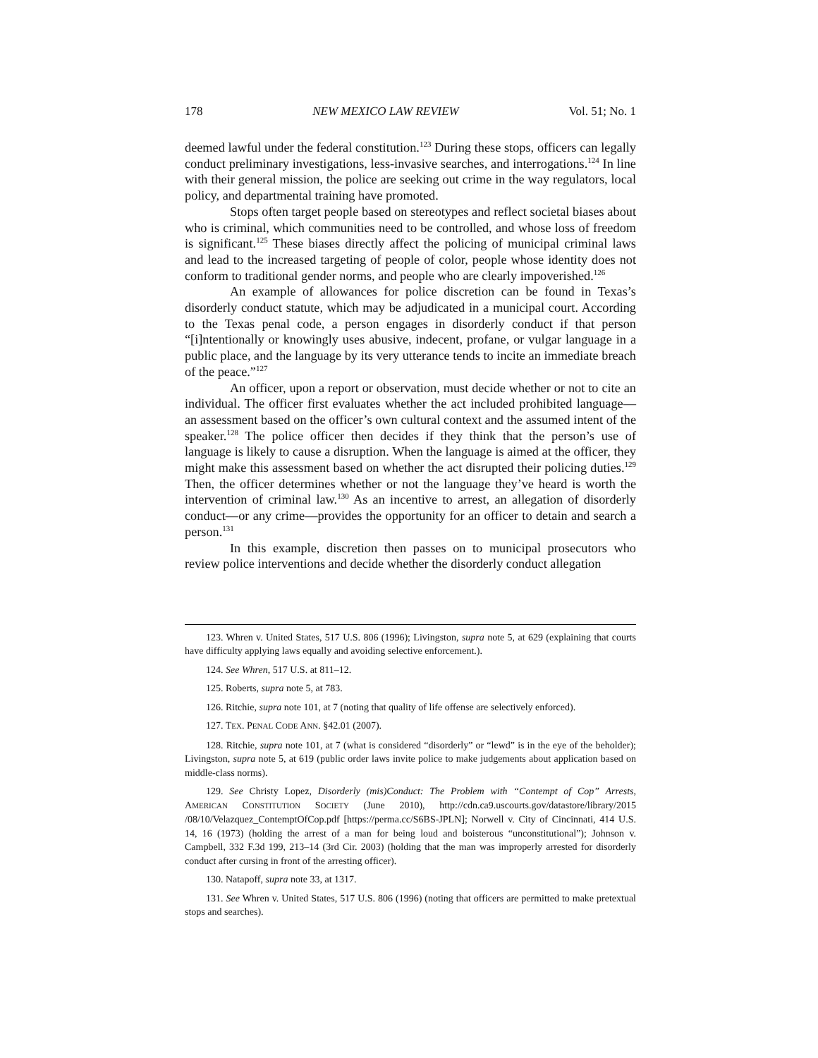178 NEW MEXICO LAW REVIEW Vol. 51; No. 1
deemed lawful under the federal constitution.<sup>123</sup> During these stops, officers can legally conduct preliminary investigations, less-invasive searches, and interrogations.<sup>124</sup> In line with their general mission, the police are seeking out crime in the way regulators, local policy, and departmental training have promoted.
Stops often target people based on stereotypes and reflect societal biases about who is criminal, which communities need to be controlled, and whose loss of freedom is significant.<sup>125</sup> These biases directly affect the policing of municipal criminal laws and lead to the increased targeting of people of color, people whose identity does not conform to traditional gender norms, and people who are clearly impoverished.<sup>126</sup>
An example of allowances for police discretion can be found in Texas’s disorderly conduct statute, which may be adjudicated in a municipal court. According to the Texas penal code, a person engages in disorderly conduct if that person “[i]ntentionally or knowingly uses abusive, indecent, profane, or vulgar language in a public place, and the language by its very utterance tends to incite an immediate breach of the peace.”<sup>127</sup>
An officer, upon a report or observation, must decide whether or not to cite an individual. The officer first evaluates whether the act included prohibited language—an assessment based on the officer’s own cultural context and the assumed intent of the speaker.<sup>128</sup> The police officer then decides if they think that the person’s use of language is likely to cause a disruption. When the language is aimed at the officer, they might make this assessment based on whether the act disrupted their policing duties.<sup>129</sup> Then, the officer determines whether or not the language they’ve heard is worth the intervention of criminal law.<sup>130</sup> As an incentive to arrest, an allegation of disorderly conduct—or any crime—provides the opportunity for an officer to detain and search a person.<sup>131</sup>
In this example, discretion then passes on to municipal prosecutors who review police interventions and decide whether the disorderly conduct allegation
123. Whren v. United States, 517 U.S. 806 (1996); Livingston, supra note 5, at 629 (explaining that courts have difficulty applying laws equally and avoiding selective enforcement.).
124. See Whren, 517 U.S. at 811–12.
125. Roberts, supra note 5, at 783.
126. Ritchie, supra note 101, at 7 (noting that quality of life offense are selectively enforced).
127. TEX. PENAL CODE ANN. §42.01 (2007).
128. Ritchie, supra note 101, at 7 (what is considered “disorderly” or “lewd” is in the eye of the beholder); Livingston, supra note 5, at 619 (public order laws invite police to make judgements about application based on middle-class norms).
129. See Christy Lopez, Disorderly (mis)Conduct: The Problem with “Contempt of Cop” Arrests, AMERICAN CONSTITUTION SOCIETY (June 2010), http://cdn.ca9.uscourts.gov/datastore/library/2015 /08/10/Velazquez_ContemptOfCop.pdf [https://perma.cc/S6BS-JPLN]; Norwell v. City of Cincinnati, 414 U.S. 14, 16 (1973) (holding the arrest of a man for being loud and boisterous “unconstitutional”); Johnson v. Campbell, 332 F.3d 199, 213–14 (3rd Cir. 2003) (holding that the man was improperly arrested for disorderly conduct after cursing in front of the arresting officer).
130. Natapoff, supra note 33, at 1317.
131. See Whren v. United States, 517 U.S. 806 (1996) (noting that officers are permitted to make pretextual stops and searches).